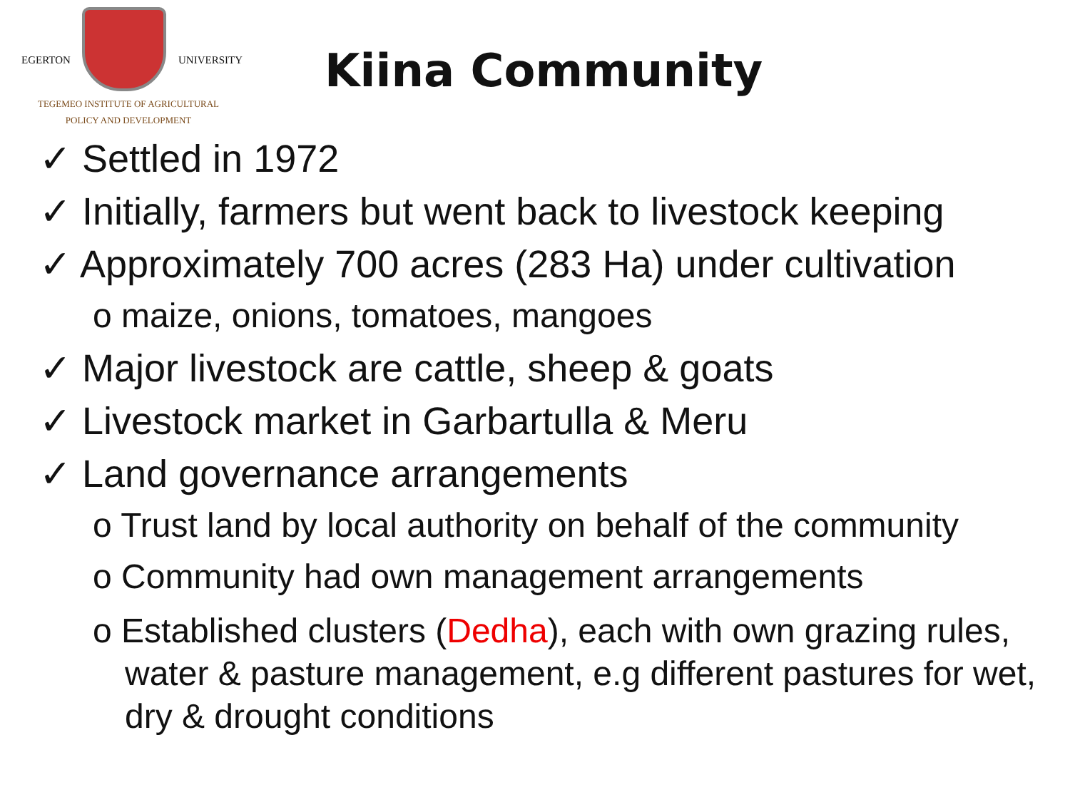EGERTON UNIVERSITY
TEGEMEO INSTITUTE OF AGRICULTURAL
POLICY AND DEVELOPMENT
Kiina Community
✓ Settled in 1972
✓ Initially, farmers but went back to livestock keeping
✓ Approximately 700 acres (283 Ha) under cultivation
o maize, onions, tomatoes, mangoes
✓ Major livestock are cattle, sheep & goats
✓ Livestock market in Garbartulla & Meru
✓ Land governance arrangements
o Trust land by local authority on behalf of the community
o Community had own management arrangements
o Established clusters (Dedha), each with own grazing rules, water & pasture management, e.g different pastures for wet, dry & drought conditions